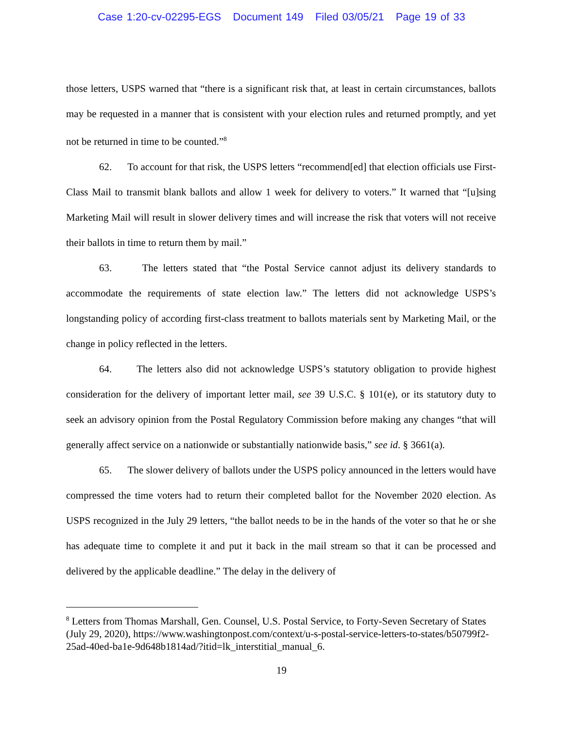Case 1:20-cv-02295-EGS Document 149 Filed 03/05/21 Page 19 of 33
those letters, USPS warned that “there is a significant risk that, at least in certain circumstances, ballots may be requested in a manner that is consistent with your election rules and returned promptly, and yet not be returned in time to be counted.”<sup>8</sup>
62. To account for that risk, the USPS letters “recommend[ed] that election officials use First-Class Mail to transmit blank ballots and allow 1 week for delivery to voters.” It warned that “[u]sing Marketing Mail will result in slower delivery times and will increase the risk that voters will not receive their ballots in time to return them by mail.”
63. The letters stated that “the Postal Service cannot adjust its delivery standards to accommodate the requirements of state election law.” The letters did not acknowledge USPS’s longstanding policy of according first-class treatment to ballots materials sent by Marketing Mail, or the change in policy reflected in the letters.
64. The letters also did not acknowledge USPS’s statutory obligation to provide highest consideration for the delivery of important letter mail, see 39 U.S.C. § 101(e), or its statutory duty to seek an advisory opinion from the Postal Regulatory Commission before making any changes “that will generally affect service on a nationwide or substantially nationwide basis,” see id. § 3661(a).
65. The slower delivery of ballots under the USPS policy announced in the letters would have compressed the time voters had to return their completed ballot for the November 2020 election. As USPS recognized in the July 29 letters, “the ballot needs to be in the hands of the voter so that he or she has adequate time to complete it and put it back in the mail stream so that it can be processed and delivered by the applicable deadline.” The delay in the delivery of
<sup>8</sup> Letters from Thomas Marshall, Gen. Counsel, U.S. Postal Service, to Forty-Seven Secretary of States (July 29, 2020), https://www.washingtonpost.com/context/u-s-postal-service-letters-to-states/b50799f2-25ad-40ed-ba1e-9d648b1814ad/?itid=lk_interstitial_manual_6.
19